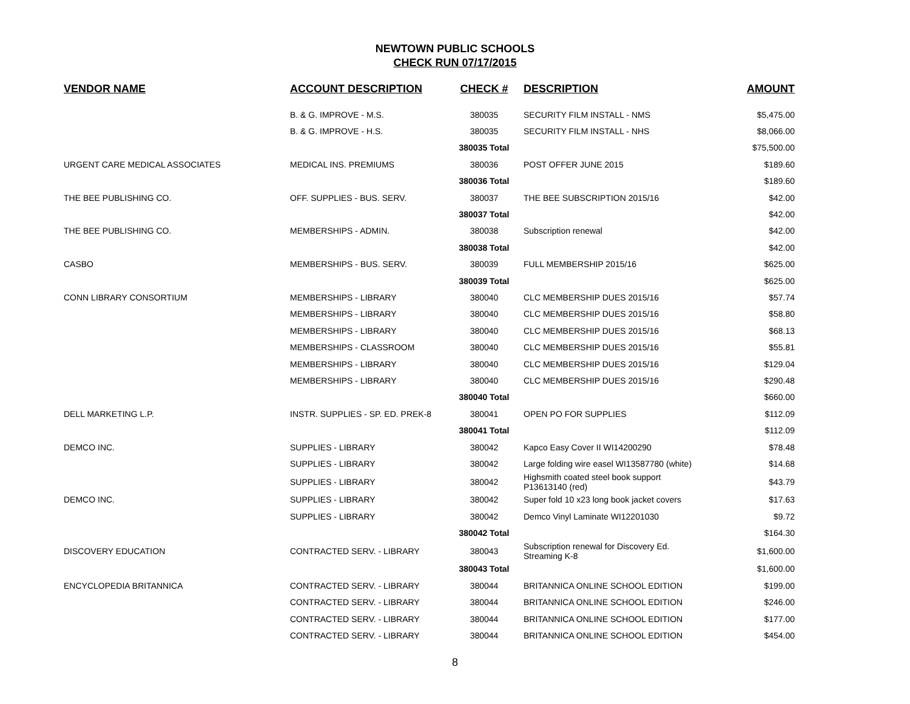NEWTOWN PUBLIC SCHOOLS
CHECK RUN 07/17/2015
| VENDOR NAME | ACCOUNT DESCRIPTION | CHECK # | DESCRIPTION | AMOUNT |
| --- | --- | --- | --- | --- |
| | B. & G. IMPROVE - M.S. | 380035 | SECURITY FILM INSTALL - NMS | $5,475.00 |
| | B. & G. IMPROVE - H.S. | 380035 | SECURITY FILM INSTALL - NHS | $8,066.00 |
| | | 380035 Total | | $75,500.00 |
| URGENT CARE MEDICAL ASSOCIATES | MEDICAL INS. PREMIUMS | 380036 | POST OFFER JUNE 2015 | $189.60 |
| | | 380036 Total | | $189.60 |
| THE BEE PUBLISHING CO. | OFF. SUPPLIES - BUS. SERV. | 380037 | THE BEE SUBSCRIPTION 2015/16 | $42.00 |
| | | 380037 Total | | $42.00 |
| THE BEE PUBLISHING CO. | MEMBERSHIPS - ADMIN. | 380038 | Subscription renewal | $42.00 |
| | | 380038 Total | | $42.00 |
| CASBO | MEMBERSHIPS - BUS. SERV. | 380039 | FULL MEMBERSHIP 2015/16 | $625.00 |
| | | 380039 Total | | $625.00 |
| CONN LIBRARY CONSORTIUM | MEMBERSHIPS - LIBRARY | 380040 | CLC MEMBERSHIP DUES 2015/16 | $57.74 |
| | MEMBERSHIPS - LIBRARY | 380040 | CLC MEMBERSHIP DUES 2015/16 | $58.80 |
| | MEMBERSHIPS - LIBRARY | 380040 | CLC MEMBERSHIP DUES 2015/16 | $68.13 |
| | MEMBERSHIPS - CLASSROOM | 380040 | CLC MEMBERSHIP DUES 2015/16 | $55.81 |
| | MEMBERSHIPS - LIBRARY | 380040 | CLC MEMBERSHIP DUES 2015/16 | $129.04 |
| | MEMBERSHIPS - LIBRARY | 380040 | CLC MEMBERSHIP DUES 2015/16 | $290.48 |
| | | 380040 Total | | $660.00 |
| DELL MARKETING L.P. | INSTR. SUPPLIES - SP. ED. PREK-8 | 380041 | OPEN PO FOR SUPPLIES | $112.09 |
| | | 380041 Total | | $112.09 |
| DEMCO INC. | SUPPLIES - LIBRARY | 380042 | Kapco Easy Cover II WI14200290 | $78.48 |
| | SUPPLIES - LIBRARY | 380042 | Large folding wire easel WI13587780 (white) | $14.68 |
| | SUPPLIES - LIBRARY | 380042 | Highsmith coated steel book support P13613140 (red) | $43.79 |
| DEMCO INC. | SUPPLIES - LIBRARY | 380042 | Super fold 10 x23 long book jacket covers | $17.63 |
| | SUPPLIES - LIBRARY | 380042 | Demco Vinyl Laminate WI12201030 | $9.72 |
| | | 380042 Total | | $164.30 |
| DISCOVERY EDUCATION | CONTRACTED SERV. - LIBRARY | 380043 | Subscription renewal for Discovery Ed. Streaming K-8 | $1,600.00 |
| | | 380043 Total | | $1,600.00 |
| ENCYCLOPEDIA BRITANNICA | CONTRACTED SERV. - LIBRARY | 380044 | BRITANNICA ONLINE SCHOOL EDITION | $199.00 |
| | CONTRACTED SERV. - LIBRARY | 380044 | BRITANNICA ONLINE SCHOOL EDITION | $246.00 |
| | CONTRACTED SERV. - LIBRARY | 380044 | BRITANNICA ONLINE SCHOOL EDITION | $177.00 |
| | CONTRACTED SERV. - LIBRARY | 380044 | BRITANNICA ONLINE SCHOOL EDITION | $454.00 |
8